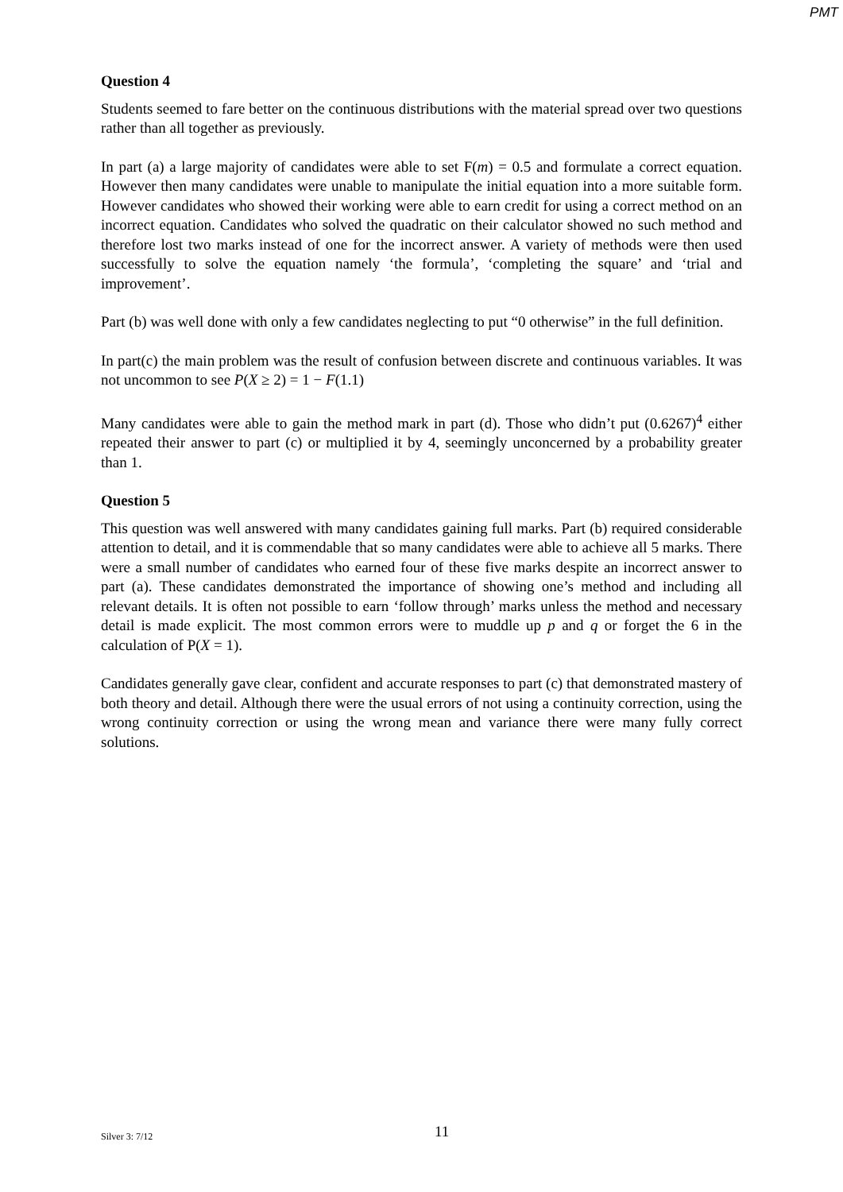PMT
Question 4
Students seemed to fare better on the continuous distributions with the material spread over two questions rather than all together as previously.
In part (a) a large majority of candidates were able to set F(m) = 0.5 and formulate a correct equation. However then many candidates were unable to manipulate the initial equation into a more suitable form. However candidates who showed their working were able to earn credit for using a correct method on an incorrect equation. Candidates who solved the quadratic on their calculator showed no such method and therefore lost two marks instead of one for the incorrect answer. A variety of methods were then used successfully to solve the equation namely ‘the formula’, ‘completing the square’ and ‘trial and improvement’.
Part (b) was well done with only a few candidates neglecting to put “0 otherwise” in the full definition.
In part(c) the main problem was the result of confusion between discrete and continuous variables. It was not uncommon to see P(X ≥ 2) = 1 − F(1.1)
Many candidates were able to gain the method mark in part (d). Those who didn’t put (0.6267)<sup>4</sup> either repeated their answer to part (c) or multiplied it by 4, seemingly unconcerned by a probability greater than 1.
Question 5
This question was well answered with many candidates gaining full marks. Part (b) required considerable attention to detail, and it is commendable that so many candidates were able to achieve all 5 marks. There were a small number of candidates who earned four of these five marks despite an incorrect answer to part (a). These candidates demonstrated the importance of showing one’s method and including all relevant details. It is often not possible to earn ‘follow through’ marks unless the method and necessary detail is made explicit. The most common errors were to muddle up p and q or forget the 6 in the calculation of P(X = 1).
Candidates generally gave clear, confident and accurate responses to part (c) that demonstrated mastery of both theory and detail. Although there were the usual errors of not using a continuity correction, using the wrong continuity correction or using the wrong mean and variance there were many fully correct solutions.
Silver 3: 7/12 11